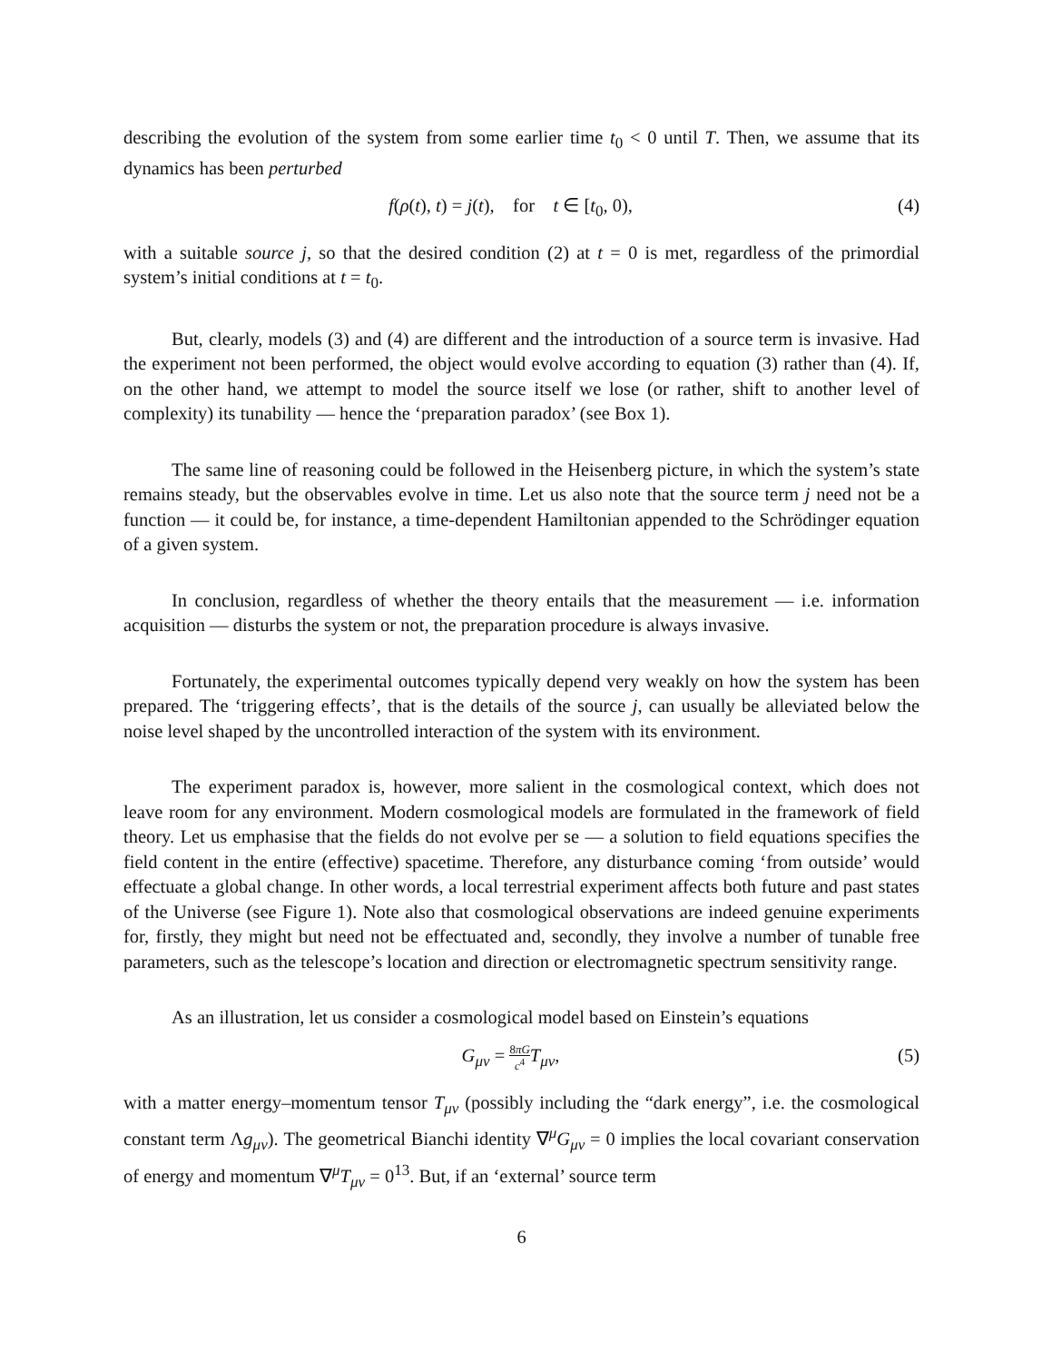describing the evolution of the system from some earlier time t<sub>0</sub> < 0 until T. Then, we assume that its dynamics has been perturbed
f(ρ(t), t) = j(t), for t ∈ [t<sub>0</sub>, 0), (4)
with a suitable source j, so that the desired condition (2) at t = 0 is met, regardless of the primordial system’s initial conditions at t = t<sub>0</sub>.
But, clearly, models (3) and (4) are different and the introduction of a source term is invasive. Had the experiment not been performed, the object would evolve according to equation (3) rather than (4). If, on the other hand, we attempt to model the source itself we lose (or rather, shift to another level of complexity) its tunability — hence the ‘preparation paradox’ (see Box 1).
The same line of reasoning could be followed in the Heisenberg picture, in which the system’s state remains steady, but the observables evolve in time. Let us also note that the source term j need not be a function — it could be, for instance, a time-dependent Hamiltonian appended to the Schrödinger equation of a given system.
In conclusion, regardless of whether the theory entails that the measurement — i.e. information acquisition — disturbs the system or not, the preparation procedure is always invasive.
Fortunately, the experimental outcomes typically depend very weakly on how the system has been prepared. The ‘triggering effects’, that is the details of the source j, can usually be alleviated below the noise level shaped by the uncontrolled interaction of the system with its environment.
The experiment paradox is, however, more salient in the cosmological context, which does not leave room for any environment. Modern cosmological models are formulated in the framework of field theory. Let us emphasise that the fields do not evolve per se — a solution to field equations specifies the field content in the entire (effective) spacetime. Therefore, any disturbance coming ‘from outside’ would effectuate a global change. In other words, a local terrestrial experiment affects both future and past states of the Universe (see Figure 1). Note also that cosmological observations are indeed genuine experiments for, firstly, they might but need not be effectuated and, secondly, they involve a number of tunable free parameters, such as the telescope’s location and direction or electromagnetic spectrum sensitivity range.
As an illustration, let us consider a cosmological model based on Einstein’s equations
G<sub>μν</sub> = 8πG c<sup>4</sup> T<sub>μν</sub>, (5)
with a matter energy–momentum tensor T<sub>μν</sub> (possibly including the “dark energy”, i.e. the cosmological constant term Λg<sub>μν</sub>). The geometrical Bianchi identity ∇<sup>μ</sup>G<sub>μν</sub> = 0 implies the local covariant conservation of energy and momentum ∇<sup>μ</sup>T<sub>μν</sub> = 0<sup>13</sup>. But, if an ‘external’ source term
6